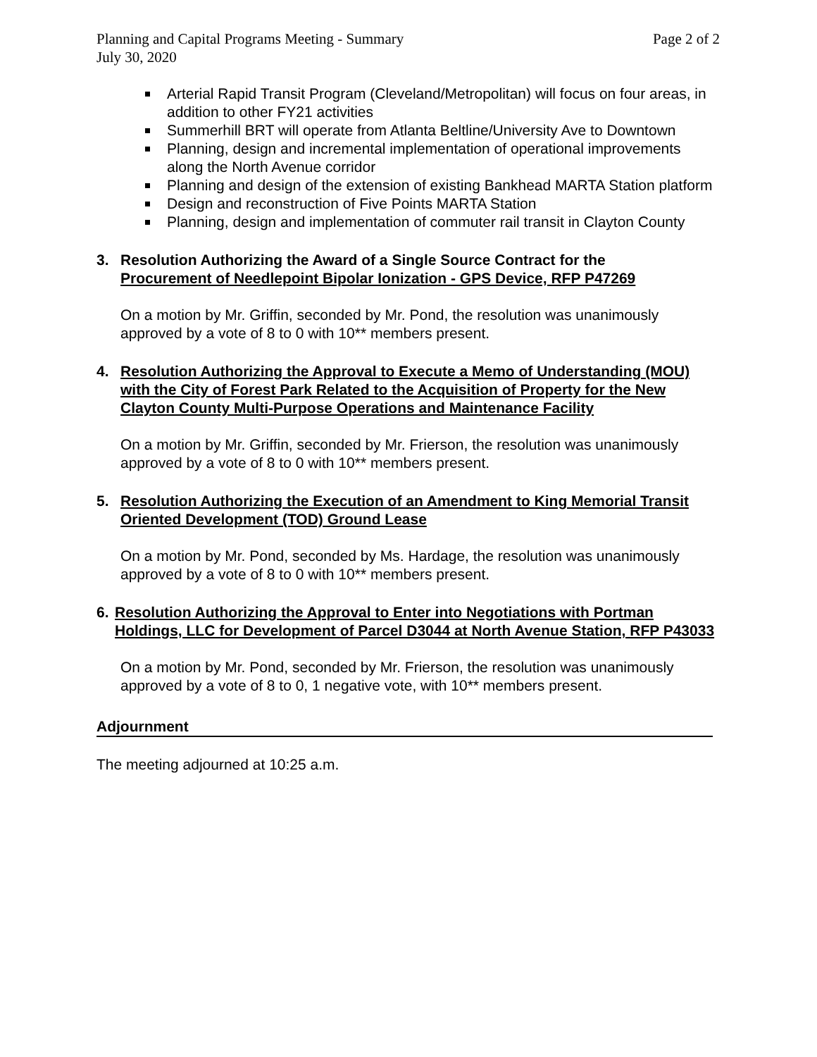Planning and Capital Programs Meeting - Summary Page 2 of 2
July 30, 2020
Arterial Rapid Transit Program (Cleveland/Metropolitan) will focus on four areas, in addition to other FY21 activities
Summerhill BRT will operate from Atlanta Beltline/University Ave to Downtown
Planning, design and incremental implementation of operational improvements along the North Avenue corridor
Planning and design of the extension of existing Bankhead MARTA Station platform
Design and reconstruction of Five Points MARTA Station
Planning, design and implementation of commuter rail transit in Clayton County
3. Resolution Authorizing the Award of a Single Source Contract for the
Procurement of Needlepoint Bipolar Ionization - GPS Device, RFP P47269
On a motion by Mr. Griffin, seconded by Mr. Pond, the resolution was unanimously approved by a vote of 8 to 0 with 10** members present.
4. Resolution Authorizing the Approval to Execute a Memo of Understanding (MOU) with the City of Forest Park Related to the Acquisition of Property for the New Clayton County Multi-Purpose Operations and Maintenance Facility
On a motion by Mr. Griffin, seconded by Mr. Frierson, the resolution was unanimously approved by a vote of 8 to 0 with 10** members present.
5. Resolution Authorizing the Execution of an Amendment to King Memorial Transit Oriented Development (TOD) Ground Lease
On a motion by Mr. Pond, seconded by Ms. Hardage, the resolution was unanimously approved by a vote of 8 to 0 with 10** members present.
6. Resolution Authorizing the Approval to Enter into Negotiations with Portman Holdings, LLC for Development of Parcel D3044 at North Avenue Station, RFP P43033
On a motion by Mr. Pond, seconded by Mr. Frierson, the resolution was unanimously approved by a vote of 8 to 0, 1 negative vote, with 10** members present.
Adjournment
The meeting adjourned at 10:25 a.m.